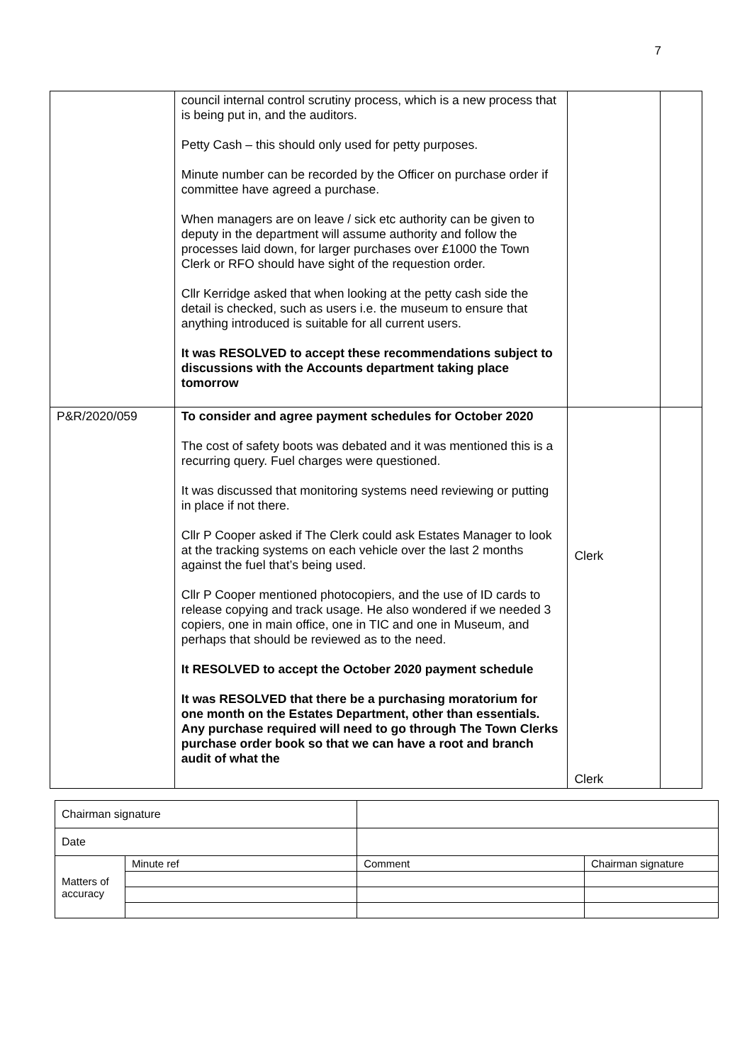7
| | council internal control scrutiny process, which is a new process that is being put in, and the auditors. Petty Cash – this should only used for petty purposes. Minute number can be recorded by the Officer on purchase order if committee have agreed a purchase. When managers are on leave / sick etc authority can be given to deputy in the department will assume authority and follow the processes laid down, for larger purchases over £1000 the Town Clerk or RFO should have sight of the requestion order. Cllr Kerridge asked that when looking at the petty cash side the detail is checked, such as users i.e. the museum to ensure that anything introduced is suitable for all current users. It was RESOLVED to accept these recommendations subject to discussions with the Accounts department taking place tomorrow | | |
| P&R/2020/059 | To consider and agree payment schedules for October 2020 The cost of safety boots was debated and it was mentioned this is a recurring query. Fuel charges were questioned. It was discussed that monitoring systems need reviewing or putting in place if not there. Cllr P Cooper asked if The Clerk could ask Estates Manager to look at the tracking systems on each vehicle over the last 2 months against the fuel that’s being used. Cllr P Cooper mentioned photocopiers, and the use of ID cards to release copying and track usage. He also wondered if we needed 3 copiers, one in main office, one in TIC and one in Museum, and perhaps that should be reviewed as to the need. It RESOLVED to accept the October 2020 payment schedule It was RESOLVED that there be a purchasing moratorium for one month on the Estates Department, other than essentials. Any purchase required will need to go through The Town Clerks purchase order book so that we can have a root and branch audit of what the | Clerk Clerk | |
| Chairman signature | | | |
| Date | | | |
| Matters of accuracy | Minute ref | Comment | Chairman signature |